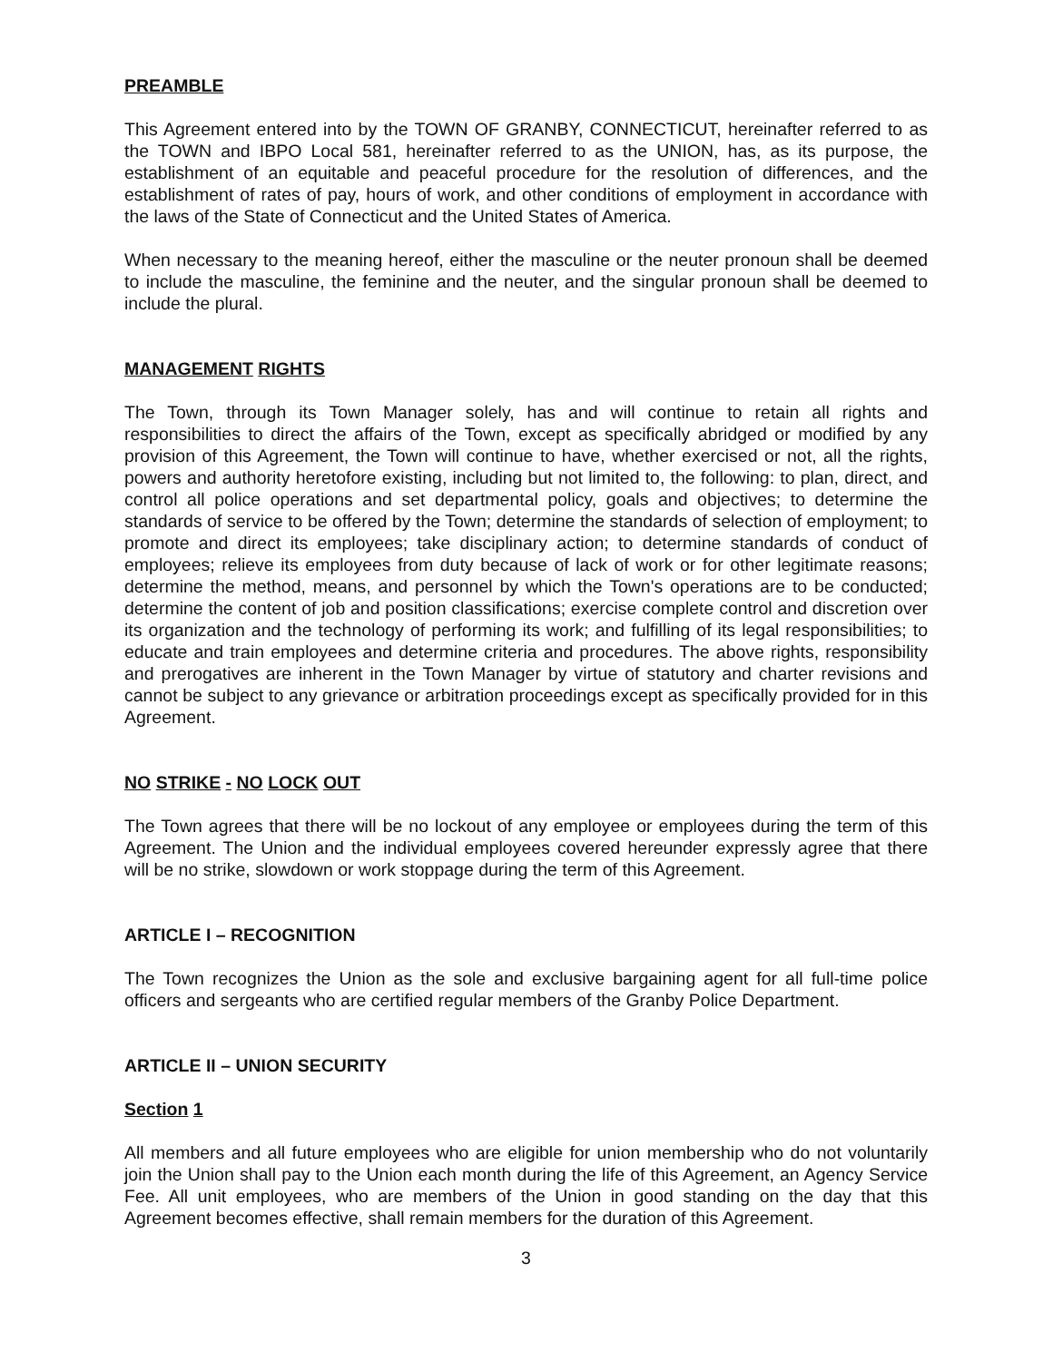PREAMBLE
This Agreement entered into by the TOWN OF GRANBY, CONNECTICUT, hereinafter referred to as the TOWN and IBPO Local 581, hereinafter referred to as the UNION, has, as its purpose, the establishment of an equitable and peaceful procedure for the resolution of differences, and the establishment of rates of pay, hours of work, and other conditions of employment in accordance with the laws of the State of Connecticut and the United States of America.
When necessary to the meaning hereof, either the masculine or the neuter pronoun shall be deemed to include the masculine, the feminine and the neuter, and the singular pronoun shall be deemed to include the plural.
MANAGEMENT RIGHTS
The Town, through its Town Manager solely, has and will continue to retain all rights and responsibilities to direct the affairs of the Town, except as specifically abridged or modified by any provision of this Agreement, the Town will continue to have, whether exercised or not, all the rights, powers and authority heretofore existing, including but not limited to, the following: to plan, direct, and control all police operations and set departmental policy, goals and objectives; to determine the standards of service to be offered by the Town; determine the standards of selection of employment; to promote and direct its employees; take disciplinary action; to determine standards of conduct of employees; relieve its employees from duty because of lack of work or for other legitimate reasons; determine the method, means, and personnel by which the Town's operations are to be conducted; determine the content of job and position classifications; exercise complete control and discretion over its organization and the technology of performing its work; and fulfilling of its legal responsibilities; to educate and train employees and determine criteria and procedures. The above rights, responsibility and prerogatives are inherent in the Town Manager by virtue of statutory and charter revisions and cannot be subject to any grievance or arbitration proceedings except as specifically provided for in this Agreement.
NO STRIKE - NO LOCK OUT
The Town agrees that there will be no lockout of any employee or employees during the term of this Agreement. The Union and the individual employees covered hereunder expressly agree that there will be no strike, slowdown or work stoppage during the term of this Agreement.
ARTICLE I – RECOGNITION
The Town recognizes the Union as the sole and exclusive bargaining agent for all full-time police officers and sergeants who are certified regular members of the Granby Police Department.
ARTICLE II – UNION SECURITY
Section 1
All members and all future employees who are eligible for union membership who do not voluntarily join the Union shall pay to the Union each month during the life of this Agreement, an Agency Service Fee. All unit employees, who are members of the Union in good standing on the day that this Agreement becomes effective, shall remain members for the duration of this Agreement.
3